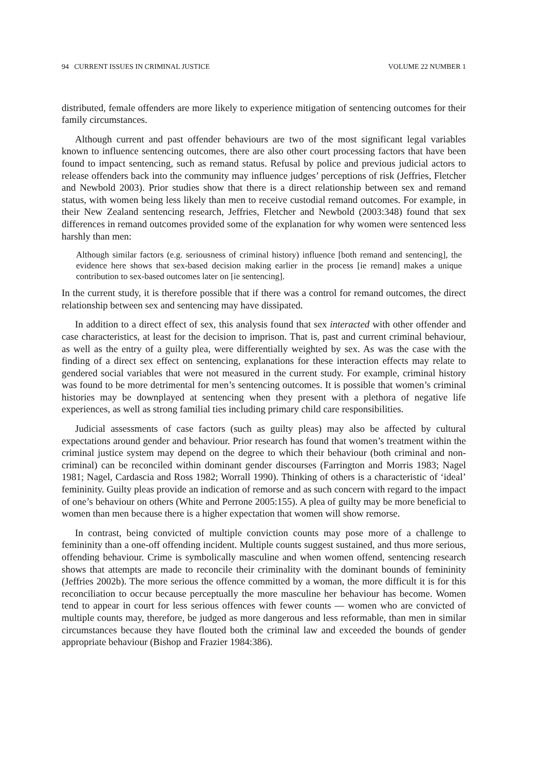94 CURRENT ISSUES IN CRIMINAL JUSTICE VOLUME 22 NUMBER 1
distributed, female offenders are more likely to experience mitigation of sentencing outcomes for their family circumstances.
Although current and past offender behaviours are two of the most significant legal variables known to influence sentencing outcomes, there are also other court processing factors that have been found to impact sentencing, such as remand status. Refusal by police and previous judicial actors to release offenders back into the community may influence judges’ perceptions of risk (Jeffries, Fletcher and Newbold 2003). Prior studies show that there is a direct relationship between sex and remand status, with women being less likely than men to receive custodial remand outcomes. For example, in their New Zealand sentencing research, Jeffries, Fletcher and Newbold (2003:348) found that sex differences in remand outcomes provided some of the explanation for why women were sentenced less harshly than men:
Although similar factors (e.g. seriousness of criminal history) influence [both remand and sentencing], the evidence here shows that sex-based decision making earlier in the process [ie remand] makes a unique contribution to sex-based outcomes later on [ie sentencing].
In the current study, it is therefore possible that if there was a control for remand outcomes, the direct relationship between sex and sentencing may have dissipated.
In addition to a direct effect of sex, this analysis found that sex interacted with other offender and case characteristics, at least for the decision to imprison. That is, past and current criminal behaviour, as well as the entry of a guilty plea, were differentially weighted by sex. As was the case with the finding of a direct sex effect on sentencing, explanations for these interaction effects may relate to gendered social variables that were not measured in the current study. For example, criminal history was found to be more detrimental for men’s sentencing outcomes. It is possible that women’s criminal histories may be downplayed at sentencing when they present with a plethora of negative life experiences, as well as strong familial ties including primary child care responsibilities.
Judicial assessments of case factors (such as guilty pleas) may also be affected by cultural expectations around gender and behaviour. Prior research has found that women’s treatment within the criminal justice system may depend on the degree to which their behaviour (both criminal and non-criminal) can be reconciled within dominant gender discourses (Farrington and Morris 1983; Nagel 1981; Nagel, Cardascia and Ross 1982; Worrall 1990). Thinking of others is a characteristic of ‘ideal’ femininity. Guilty pleas provide an indication of remorse and as such concern with regard to the impact of one’s behaviour on others (White and Perrone 2005:155). A plea of guilty may be more beneficial to women than men because there is a higher expectation that women will show remorse.
In contrast, being convicted of multiple conviction counts may pose more of a challenge to femininity than a one-off offending incident. Multiple counts suggest sustained, and thus more serious, offending behaviour. Crime is symbolically masculine and when women offend, sentencing research shows that attempts are made to reconcile their criminality with the dominant bounds of femininity (Jeffries 2002b). The more serious the offence committed by a woman, the more difficult it is for this reconciliation to occur because perceptually the more masculine her behaviour has become. Women tend to appear in court for less serious offences with fewer counts — women who are convicted of multiple counts may, therefore, be judged as more dangerous and less reformable, than men in similar circumstances because they have flouted both the criminal law and exceeded the bounds of gender appropriate behaviour (Bishop and Frazier 1984:386).